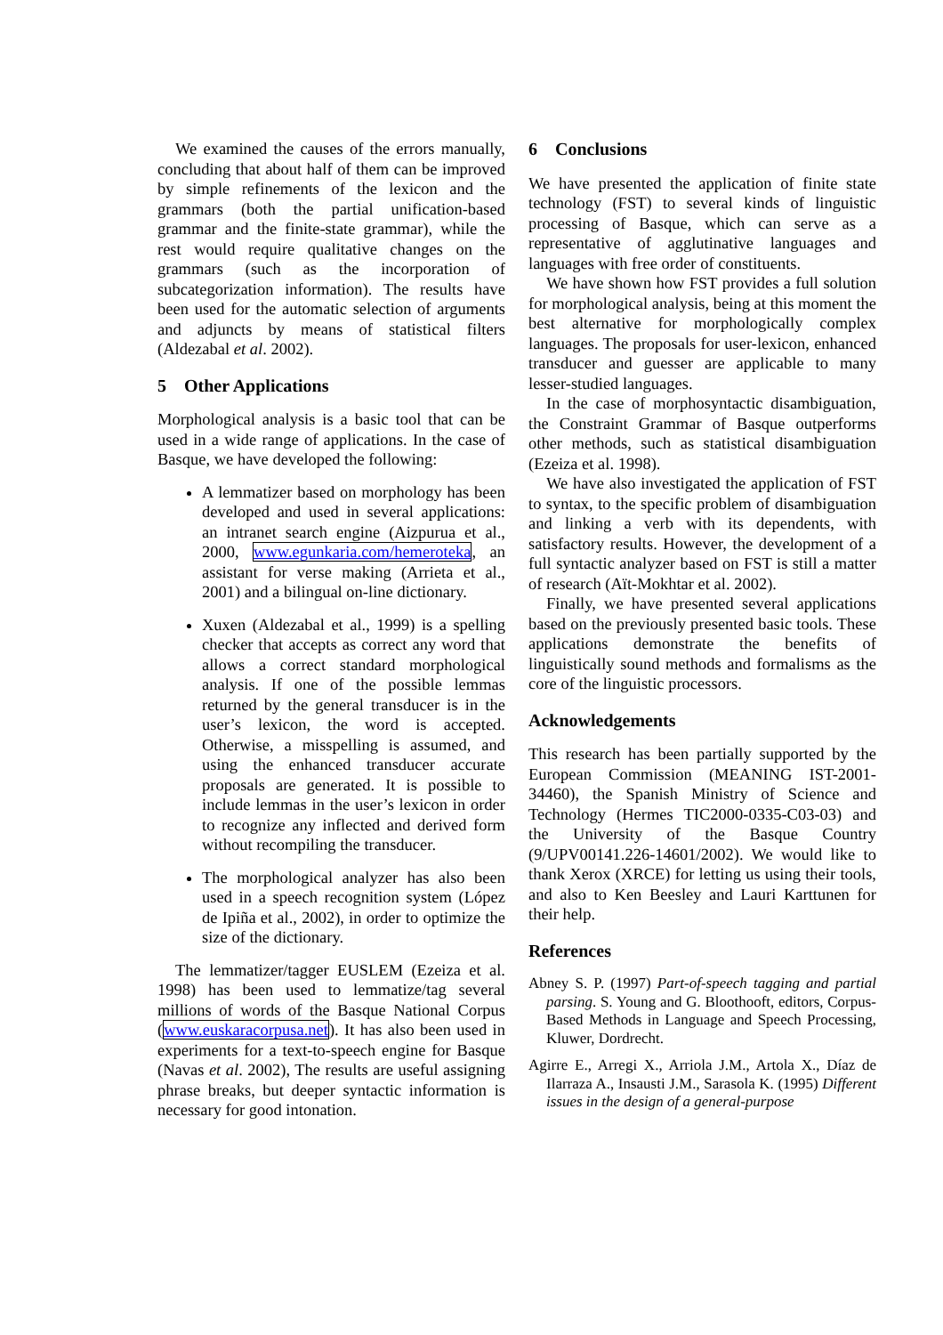We examined the causes of the errors manually, concluding that about half of them can be improved by simple refinements of the lexicon and the grammars (both the partial unification-based grammar and the finite-state grammar), while the rest would require qualitative changes on the grammars (such as the incorporation of subcategorization information). The results have been used for the automatic selection of arguments and adjuncts by means of statistical filters (Aldezabal et al. 2002).
5 Other Applications
Morphological analysis is a basic tool that can be used in a wide range of applications. In the case of Basque, we have developed the following:
A lemmatizer based on morphology has been developed and used in several applications: an intranet search engine (Aizpurua et al., 2000, www.egunkaria.com/hemeroteka, an assistant for verse making (Arrieta et al., 2001) and a bilingual on-line dictionary.
Xuxen (Aldezabal et al., 1999) is a spelling checker that accepts as correct any word that allows a correct standard morphological analysis. If one of the possible lemmas returned by the general transducer is in the user’s lexicon, the word is accepted. Otherwise, a misspelling is assumed, and using the enhanced transducer accurate proposals are generated. It is possible to include lemmas in the user’s lexicon in order to recognize any inflected and derived form without recompiling the transducer.
The morphological analyzer has also been used in a speech recognition system (López de Ipiña et al., 2002), in order to optimize the size of the dictionary.
The lemmatizer/tagger EUSLEM (Ezeiza et al. 1998) has been used to lemmatize/tag several millions of words of the Basque National Corpus (www.euskaracorpusa.net). It has also been used in experiments for a text-to-speech engine for Basque (Navas et al. 2002), The results are useful assigning phrase breaks, but deeper syntactic information is necessary for good intonation.
6 Conclusions
We have presented the application of finite state technology (FST) to several kinds of linguistic processing of Basque, which can serve as a representative of agglutinative languages and languages with free order of constituents.
We have shown how FST provides a full solution for morphological analysis, being at this moment the best alternative for morphologically complex languages. The proposals for user-lexicon, enhanced transducer and guesser are applicable to many lesser-studied languages.
In the case of morphosyntactic disambiguation, the Constraint Grammar of Basque outperforms other methods, such as statistical disambiguation (Ezeiza et al. 1998).
We have also investigated the application of FST to syntax, to the specific problem of disambiguation and linking a verb with its dependents, with satisfactory results. However, the development of a full syntactic analyzer based on FST is still a matter of research (Aït-Mokhtar et al. 2002).
Finally, we have presented several applications based on the previously presented basic tools. These applications demonstrate the benefits of linguistically sound methods and formalisms as the core of the linguistic processors.
Acknowledgements
This research has been partially supported by the European Commission (MEANING IST-2001-34460), the Spanish Ministry of Science and Technology (Hermes TIC2000-0335-C03-03) and the University of the Basque Country (9/UPV00141.226-14601/2002). We would like to thank Xerox (XRCE) for letting us using their tools, and also to Ken Beesley and Lauri Karttunen for their help.
References
Abney S. P. (1997) Part-of-speech tagging and partial parsing. S. Young and G. Bloothooft, editors, Corpus-Based Methods in Language and Speech Processing, Kluwer, Dordrecht.
Agirre E., Arregi X., Arriola J.M., Artola X., Díaz de Ilarraza A., Insausti J.M., Sarasola K. (1995) Different issues in the design of a general-purpose